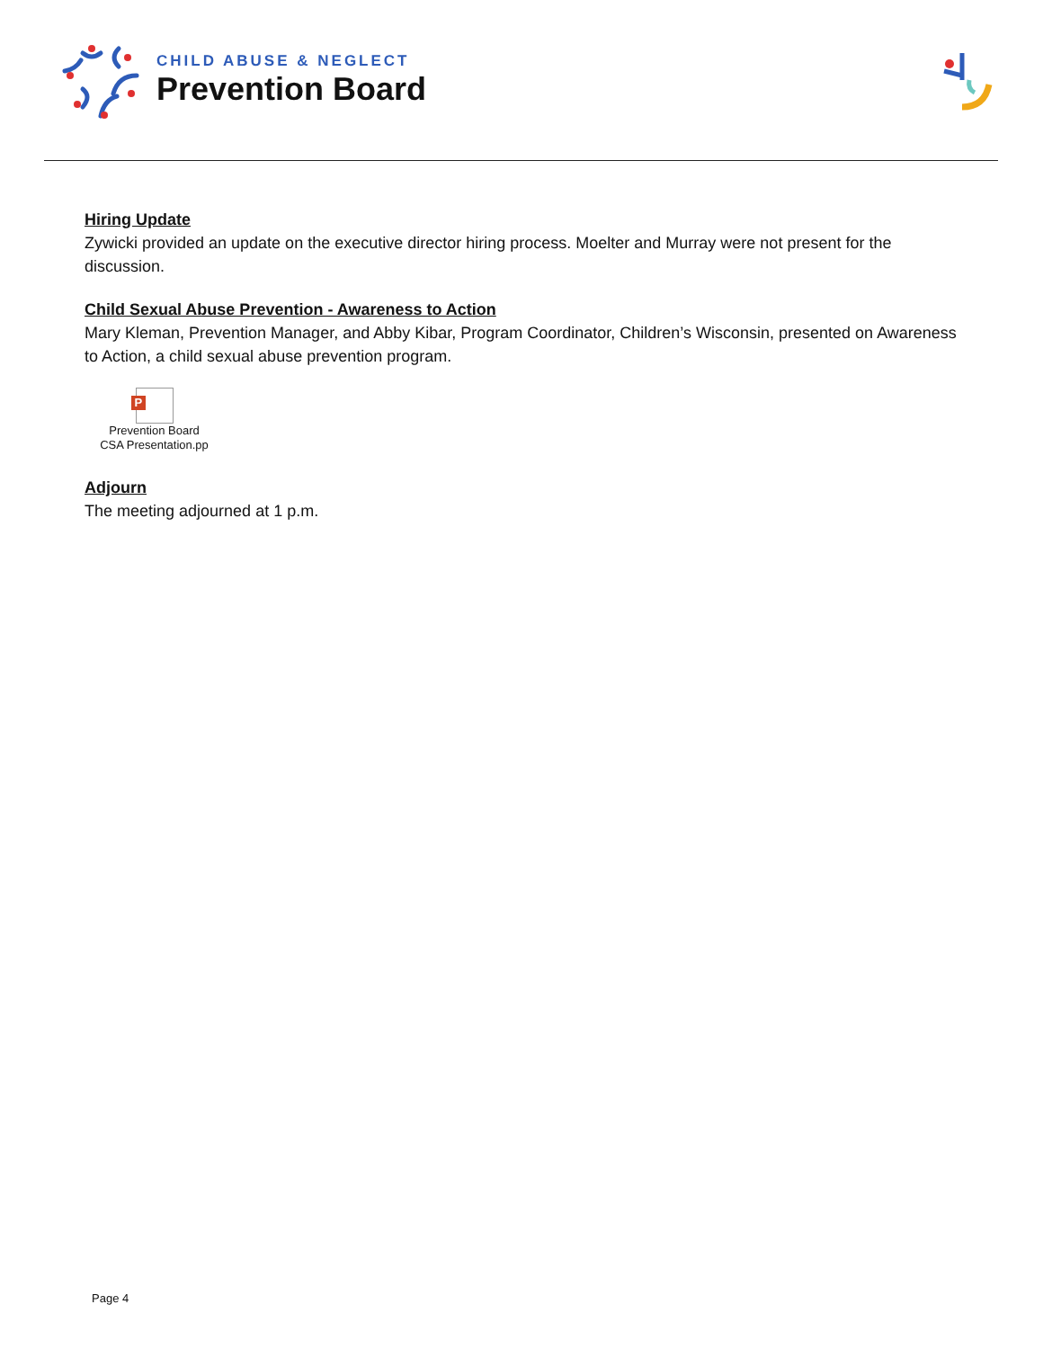CHILD ABUSE & NEGLECT
Prevention Board
Hiring Update
Zywicki provided an update on the executive director hiring process. Moelter and Murray were not present for the discussion.
Child Sexual Abuse Prevention - Awareness to Action
Mary Kleman, Prevention Manager, and Abby Kibar, Program Coordinator, Children’s Wisconsin, presented on Awareness to Action, a child sexual abuse prevention program.
P
Prevention Board
CSA Presentation.pp
Adjourn
The meeting adjourned at 1 p.m.
Page 4